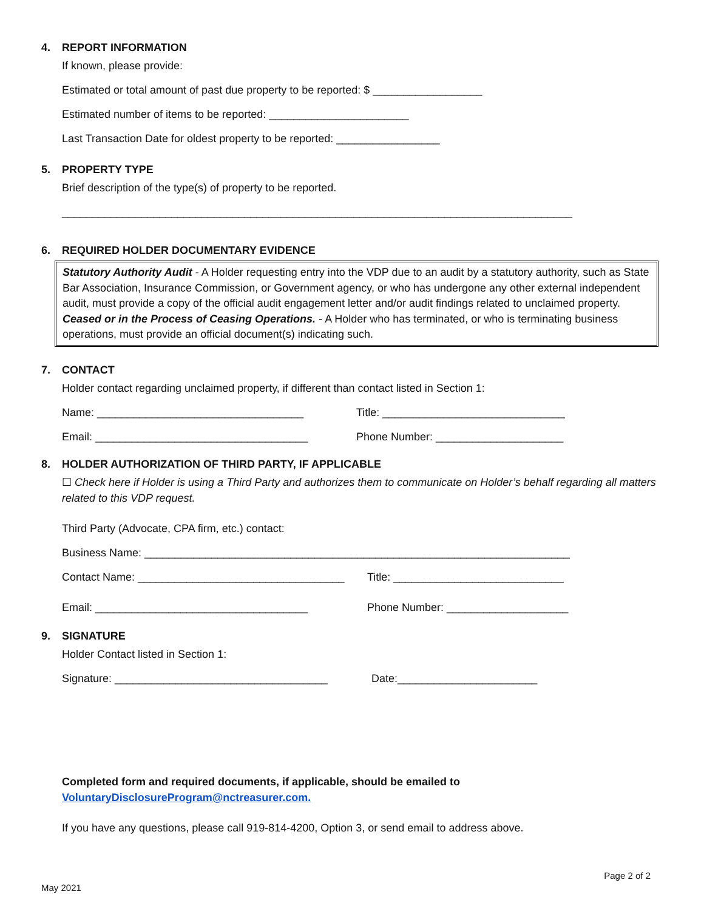4. REPORT INFORMATION
If known, please provide:
Estimated or total amount of past due property to be reported: $ __________________
Estimated number of items to be reported: _______________________
Last Transaction Date for oldest property to be reported: _________________
5. PROPERTY TYPE
Brief description of the type(s) of property to be reported.
____________________________________________________________________________________
6. REQUIRED HOLDER DOCUMENTARY EVIDENCE
Statutory Authority Audit - A Holder requesting entry into the VDP due to an audit by a statutory authority, such as State Bar Association, Insurance Commission, or Government agency, or who has undergone any other external independent audit, must provide a copy of the official audit engagement letter and/or audit findings related to unclaimed property.
Ceased or in the Process of Ceasing Operations. - A Holder who has terminated, or who is terminating business operations, must provide an official document(s) indicating such.
7. CONTACT
Holder contact regarding unclaimed property, if different than contact listed in Section 1:
Name: __________________________________ Title: ______________________________
Email: ___________________________________ Phone Number: _____________________
8. HOLDER AUTHORIZATION OF THIRD PARTY, IF APPLICABLE
☐ Check here if Holder is using a Third Party and authorizes them to communicate on Holder’s behalf regarding all matters related to this VDP request.
Third Party (Advocate, CPA firm, etc.) contact:
Business Name: ______________________________________________________________________
Contact Name: __________________________________ Title: ____________________________
Email: ___________________________________ Phone Number: ____________________
9. SIGNATURE
Holder Contact listed in Section 1:
Signature: ___________________________________ Date:_______________________
Completed form and required documents, if applicable, should be emailed to
VoluntaryDisclosureProgram@nctreasurer.com.
If you have any questions, please call 919-814-4200, Option 3, or send email to address above.
Page 2 of 2
May 2021